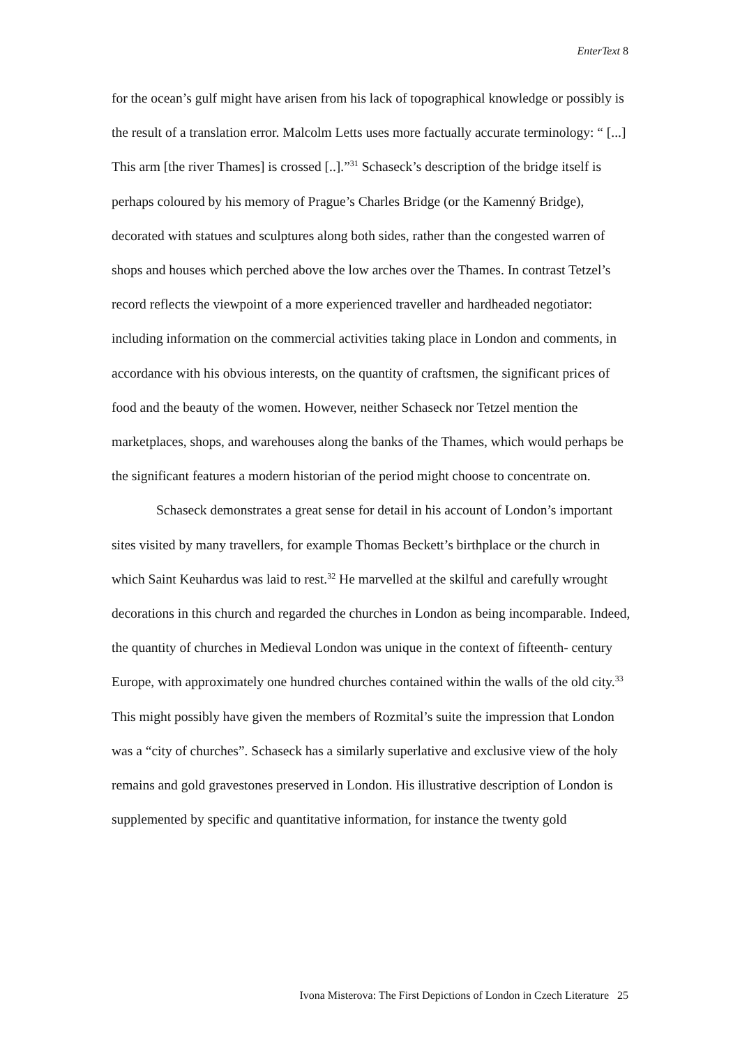EnterText 8
for the ocean’s gulf might have arisen from his lack of topographical knowledge or possibly is the result of a translation error. Malcolm Letts uses more factually accurate terminology: “ [...] This arm [the river Thames] is crossed [..].”<sup>31</sup> Schaseck’s description of the bridge itself is perhaps coloured by his memory of Prague’s Charles Bridge (or the Kamenný Bridge), decorated with statues and sculptures along both sides, rather than the congested warren of shops and houses which perched above the low arches over the Thames. In contrast Tetzel’s record reflects the viewpoint of a more experienced traveller and hardheaded negotiator: including information on the commercial activities taking place in London and comments, in accordance with his obvious interests, on the quantity of craftsmen, the significant prices of food and the beauty of the women. However, neither Schaseck nor Tetzel mention the marketplaces, shops, and warehouses along the banks of the Thames, which would perhaps be the significant features a modern historian of the period might choose to concentrate on.
Schaseck demonstrates a great sense for detail in his account of London’s important sites visited by many travellers, for example Thomas Beckett’s birthplace or the church in which Saint Keuhardus was laid to rest.<sup>32</sup> He marvelled at the skilful and carefully wrought decorations in this church and regarded the churches in London as being incomparable. Indeed, the quantity of churches in Medieval London was unique in the context of fifteenth- century Europe, with approximately one hundred churches contained within the walls of the old city.<sup>33</sup> This might possibly have given the members of Rozmital’s suite the impression that London was a “city of churches”. Schaseck has a similarly superlative and exclusive view of the holy remains and gold gravestones preserved in London. His illustrative description of London is supplemented by specific and quantitative information, for instance the twenty gold
Ivona Misterova: The First Depictions of London in Czech Literature 25